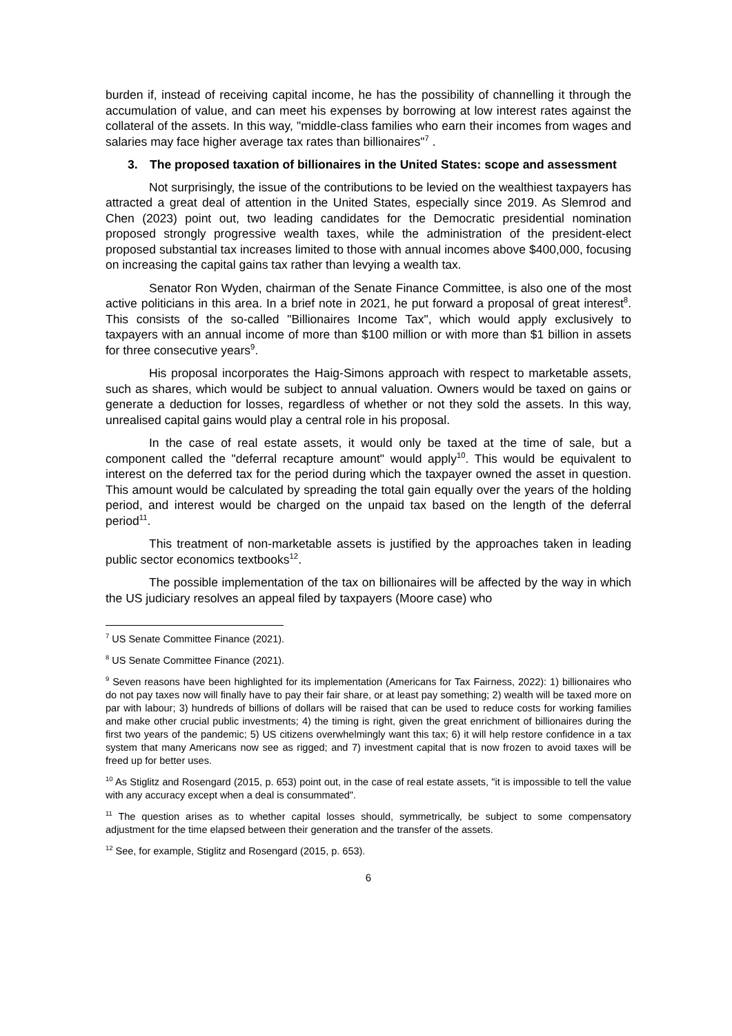burden if, instead of receiving capital income, he has the possibility of channelling it through the accumulation of value, and can meet his expenses by borrowing at low interest rates against the collateral of the assets. In this way, "middle-class families who earn their incomes from wages and salaries may face higher average tax rates than billionaires"<sup>7</sup> .
3. The proposed taxation of billionaires in the United States: scope and assessment
Not surprisingly, the issue of the contributions to be levied on the wealthiest taxpayers has attracted a great deal of attention in the United States, especially since 2019. As Slemrod and Chen (2023) point out, two leading candidates for the Democratic presidential nomination proposed strongly progressive wealth taxes, while the administration of the president-elect proposed substantial tax increases limited to those with annual incomes above $400,000, focusing on increasing the capital gains tax rather than levying a wealth tax.
Senator Ron Wyden, chairman of the Senate Finance Committee, is also one of the most active politicians in this area. In a brief note in 2021, he put forward a proposal of great interest<sup>8</sup>. This consists of the so-called "Billionaires Income Tax", which would apply exclusively to taxpayers with an annual income of more than $100 million or with more than $1 billion in assets for three consecutive years<sup>9</sup>.
His proposal incorporates the Haig-Simons approach with respect to marketable assets, such as shares, which would be subject to annual valuation. Owners would be taxed on gains or generate a deduction for losses, regardless of whether or not they sold the assets. In this way, unrealised capital gains would play a central role in his proposal.
In the case of real estate assets, it would only be taxed at the time of sale, but a component called the "deferral recapture amount" would apply<sup>10</sup>. This would be equivalent to interest on the deferred tax for the period during which the taxpayer owned the asset in question. This amount would be calculated by spreading the total gain equally over the years of the holding period, and interest would be charged on the unpaid tax based on the length of the deferral period<sup>11</sup>.
This treatment of non-marketable assets is justified by the approaches taken in leading public sector economics textbooks<sup>12</sup>.
The possible implementation of the tax on billionaires will be affected by the way in which the US judiciary resolves an appeal filed by taxpayers (Moore case) who
<sup>7</sup> US Senate Committee Finance (2021).
<sup>8</sup> US Senate Committee Finance (2021).
<sup>9</sup> Seven reasons have been highlighted for its implementation (Americans for Tax Fairness, 2022): 1) billionaires who do not pay taxes now will finally have to pay their fair share, or at least pay something; 2) wealth will be taxed more on par with labour; 3) hundreds of billions of dollars will be raised that can be used to reduce costs for working families and make other crucial public investments; 4) the timing is right, given the great enrichment of billionaires during the first two years of the pandemic; 5) US citizens overwhelmingly want this tax; 6) it will help restore confidence in a tax system that many Americans now see as rigged; and 7) investment capital that is now frozen to avoid taxes will be freed up for better uses.
<sup>10</sup> As Stiglitz and Rosengard (2015, p. 653) point out, in the case of real estate assets, "it is impossible to tell the value with any accuracy except when a deal is consummated".
<sup>11</sup> The question arises as to whether capital losses should, symmetrically, be subject to some compensatory adjustment for the time elapsed between their generation and the transfer of the assets.
<sup>12</sup> See, for example, Stiglitz and Rosengard (2015, p. 653).
6